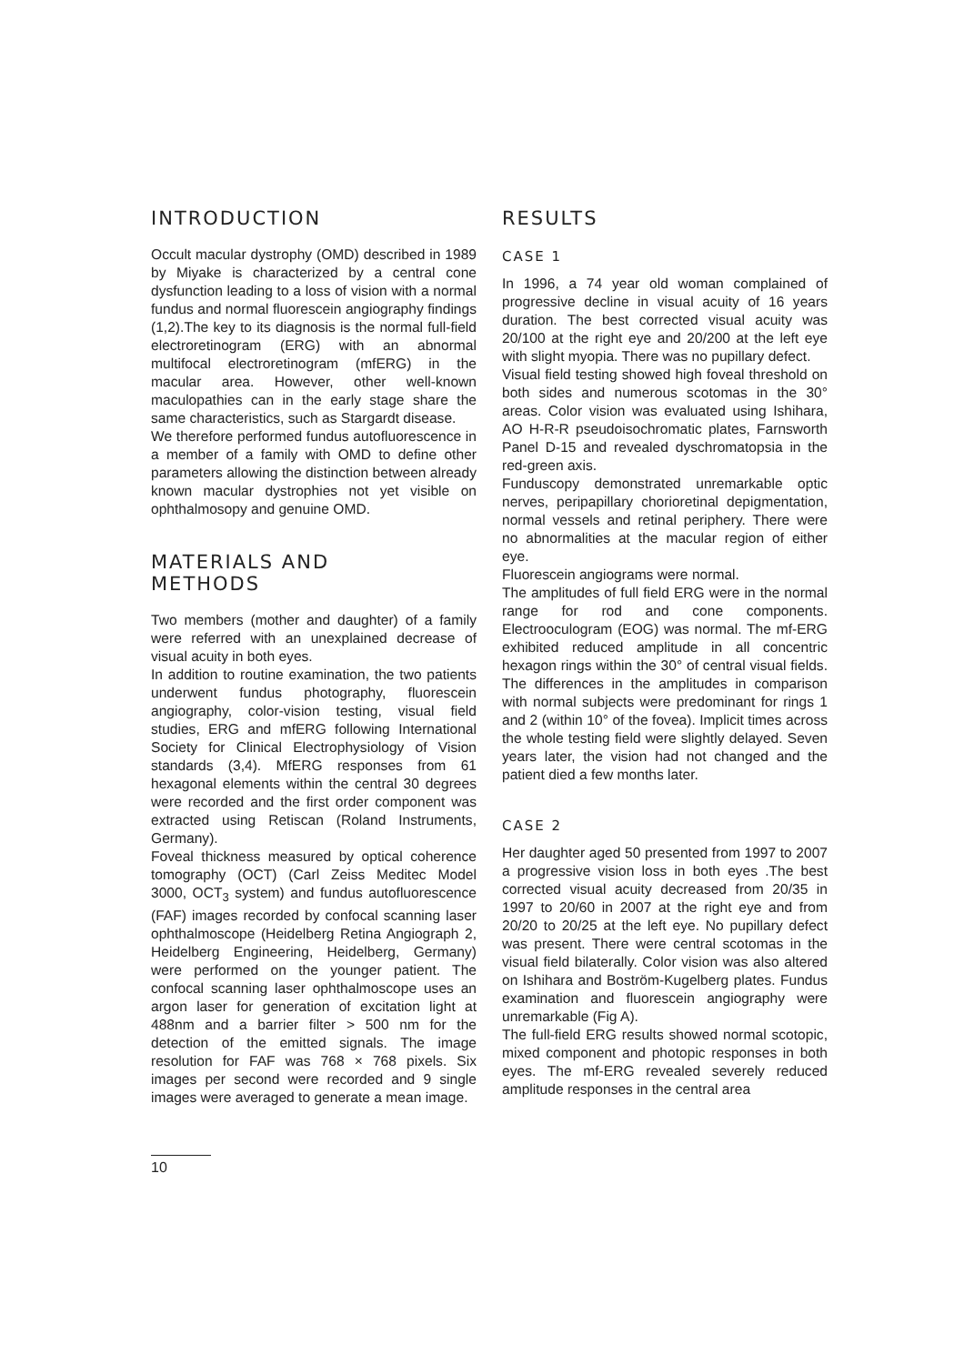INTRODUCTION
Occult macular dystrophy (OMD) described in 1989 by Miyake is characterized by a central cone dysfunction leading to a loss of vision with a normal fundus and normal fluorescein angiography findings (1,2).The key to its diagnosis is the normal full-field electroretinogram (ERG) with an abnormal multifocal electroretinogram (mfERG) in the macular area. However, other well-known maculopathies can in the early stage share the same characteristics, such as Stargardt disease.
We therefore performed fundus autofluorescence in a member of a family with OMD to define other parameters allowing the distinction between already known macular dystrophies not yet visible on ophthalmosopy and genuine OMD.
MATERIALS AND
METHODS
Two members (mother and daughter) of a family were referred with an unexplained decrease of visual acuity in both eyes.
In addition to routine examination, the two patients underwent fundus photography, fluorescein angiography, color-vision testing, visual field studies, ERG and mfERG following International Society for Clinical Electrophysiology of Vision standards (3,4). MfERG responses from 61 hexagonal elements within the central 30 degrees were recorded and the first order component was extracted using Retiscan (Roland Instruments, Germany).
Foveal thickness measured by optical coherence tomography (OCT) (Carl Zeiss Meditec Model 3000, OCT<sub>3</sub> system) and fundus autofluorescence (FAF) images recorded by confocal scanning laser ophthalmoscope (Heidelberg Retina Angiograph 2, Heidelberg Engineering, Heidelberg, Germany) were performed on the younger patient. The confocal scanning laser ophthalmoscope uses an argon laser for generation of excitation light at 488nm and a barrier filter > 500 nm for the detection of the emitted signals. The image resolution for FAF was 768 × 768 pixels. Six images per second were recorded and 9 single images were averaged to generate a mean image.
RESULTS
CASE 1
In 1996, a 74 year old woman complained of progressive decline in visual acuity of 16 years duration. The best corrected visual acuity was 20/100 at the right eye and 20/200 at the left eye with slight myopia. There was no pupillary defect.
Visual field testing showed high foveal threshold on both sides and numerous scotomas in the 30° areas. Color vision was evaluated using Ishihara, AO H-R-R pseudoisochromatic plates, Farnsworth Panel D-15 and revealed dyschromatopsia in the red-green axis.
Funduscopy demonstrated unremarkable optic nerves, peripapillary chorioretinal depigmentation, normal vessels and retinal periphery. There were no abnormalities at the macular region of either eye.
Fluorescein angiograms were normal.
The amplitudes of full field ERG were in the normal range for rod and cone components. Electrooculogram (EOG) was normal. The mf-ERG exhibited reduced amplitude in all concentric hexagon rings within the 30° of central visual fields. The differences in the amplitudes in comparison with normal subjects were predominant for rings 1 and 2 (within 10° of the fovea). Implicit times across the whole testing field were slightly delayed. Seven years later, the vision had not changed and the patient died a few months later.
CASE 2
Her daughter aged 50 presented from 1997 to 2007 a progressive vision loss in both eyes .The best corrected visual acuity decreased from 20/35 in 1997 to 20/60 in 2007 at the right eye and from 20/20 to 20/25 at the left eye. No pupillary defect was present. There were central scotomas in the visual field bilaterally. Color vision was also altered on Ishihara and Boström-Kugelberg plates. Fundus examination and fluorescein angiography were unremarkable (Fig A).
The full-field ERG results showed normal scotopic, mixed component and photopic responses in both eyes. The mf-ERG revealed severely reduced amplitude responses in the central area
10